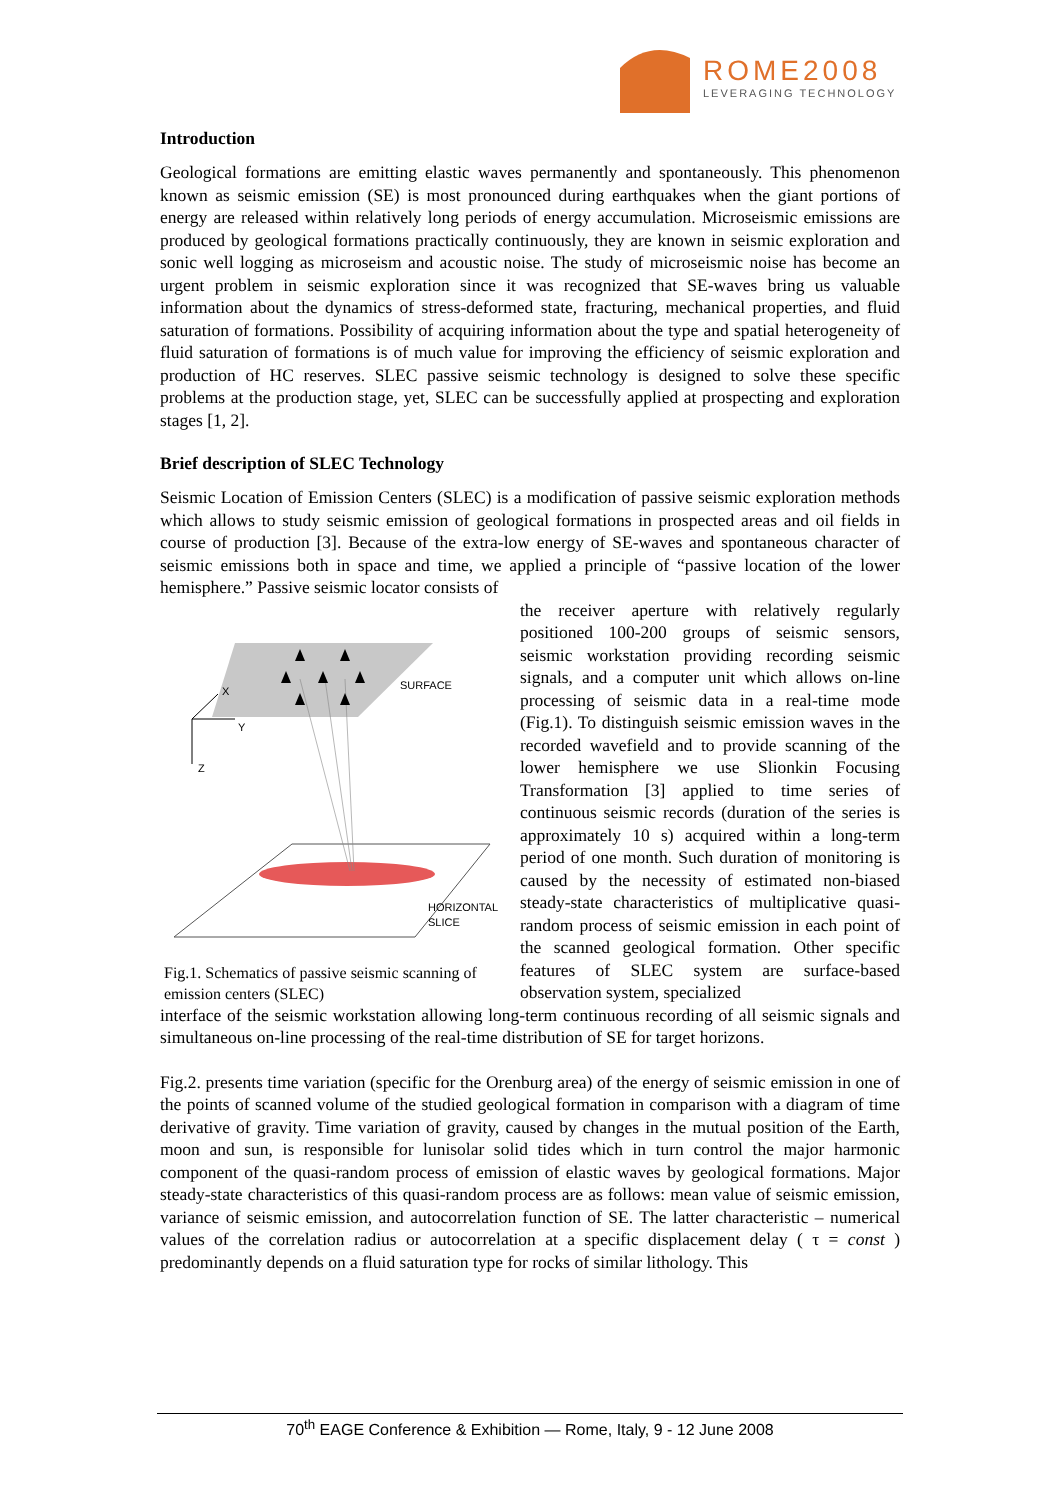ROME2008
LEVERAGING TECHNOLOGY
Introduction
Geological formations are emitting elastic waves permanently and spontaneously. This phenomenon known as seismic emission (SE) is most pronounced during earthquakes when the giant portions of energy are released within relatively long periods of energy accumulation. Microseismic emissions are produced by geological formations practically continuously, they are known in seismic exploration and sonic well logging as microseism and acoustic noise. The study of microseismic noise has become an urgent problem in seismic exploration since it was recognized that SE-waves bring us valuable information about the dynamics of stress-deformed state, fracturing, mechanical properties, and fluid saturation of formations. Possibility of acquiring information about the type and spatial heterogeneity of fluid saturation of formations is of much value for improving the efficiency of seismic exploration and production of HC reserves. SLEC passive seismic technology is designed to solve these specific problems at the production stage, yet, SLEC can be successfully applied at prospecting and exploration stages [1, 2].
Brief description of SLEC Technology
Seismic Location of Emission Centers (SLEC) is a modification of passive seismic exploration methods which allows to study seismic emission of geological formations in prospected areas and oil fields in course of production [3]. Because of the extra-low energy of SE-waves and spontaneous character of seismic emissions both in space and time, we applied a principle of “passive location of the lower hemisphere.” Passive seismic locator consists of
SURFACE
HORIZONTAL
SLICE
X
Y
Z
Fig.1. Schematics of passive seismic scanning of emission centers (SLEC)
the receiver aperture with relatively regularly positioned 100-200 groups of seismic sensors, seismic workstation providing recording seismic signals, and a computer unit which allows on-line processing of seismic data in a real-time mode (Fig.1). To distinguish seismic emission waves in the recorded wavefield and to provide scanning of the lower hemisphere we use Slionkin Focusing Transformation [3] applied to time series of continuous seismic records (duration of the series is approximately 10 s) acquired within a long-term period of one month. Such duration of monitoring is caused by the necessity of estimated non-biased steady-state characteristics of multiplicative quasi-random process of seismic emission in each point of the scanned geological formation. Other specific features of SLEC system are surface-based observation system, specialized
interface of the seismic workstation allowing long-term continuous recording of all seismic signals and simultaneous on-line processing of the real-time distribution of SE for target horizons.
Fig.2. presents time variation (specific for the Orenburg area) of the energy of seismic emission in one of the points of scanned volume of the studied geological formation in comparison with a diagram of time derivative of gravity. Time variation of gravity, caused by changes in the mutual position of the Earth, moon and sun, is responsible for lunisolar solid tides which in turn control the major harmonic component of the quasi-random process of emission of elastic waves by geological formations. Major steady-state characteristics of this quasi-random process are as follows: mean value of seismic emission, variance of seismic emission, and autocorrelation function of SE. The latter characteristic – numerical values of the correlation radius or autocorrelation at a specific displacement delay ( τ = const ) predominantly depends on a fluid saturation type for rocks of similar lithology. This
70<sup>th</sup> EAGE Conference & Exhibition — Rome, Italy, 9 - 12 June 2008